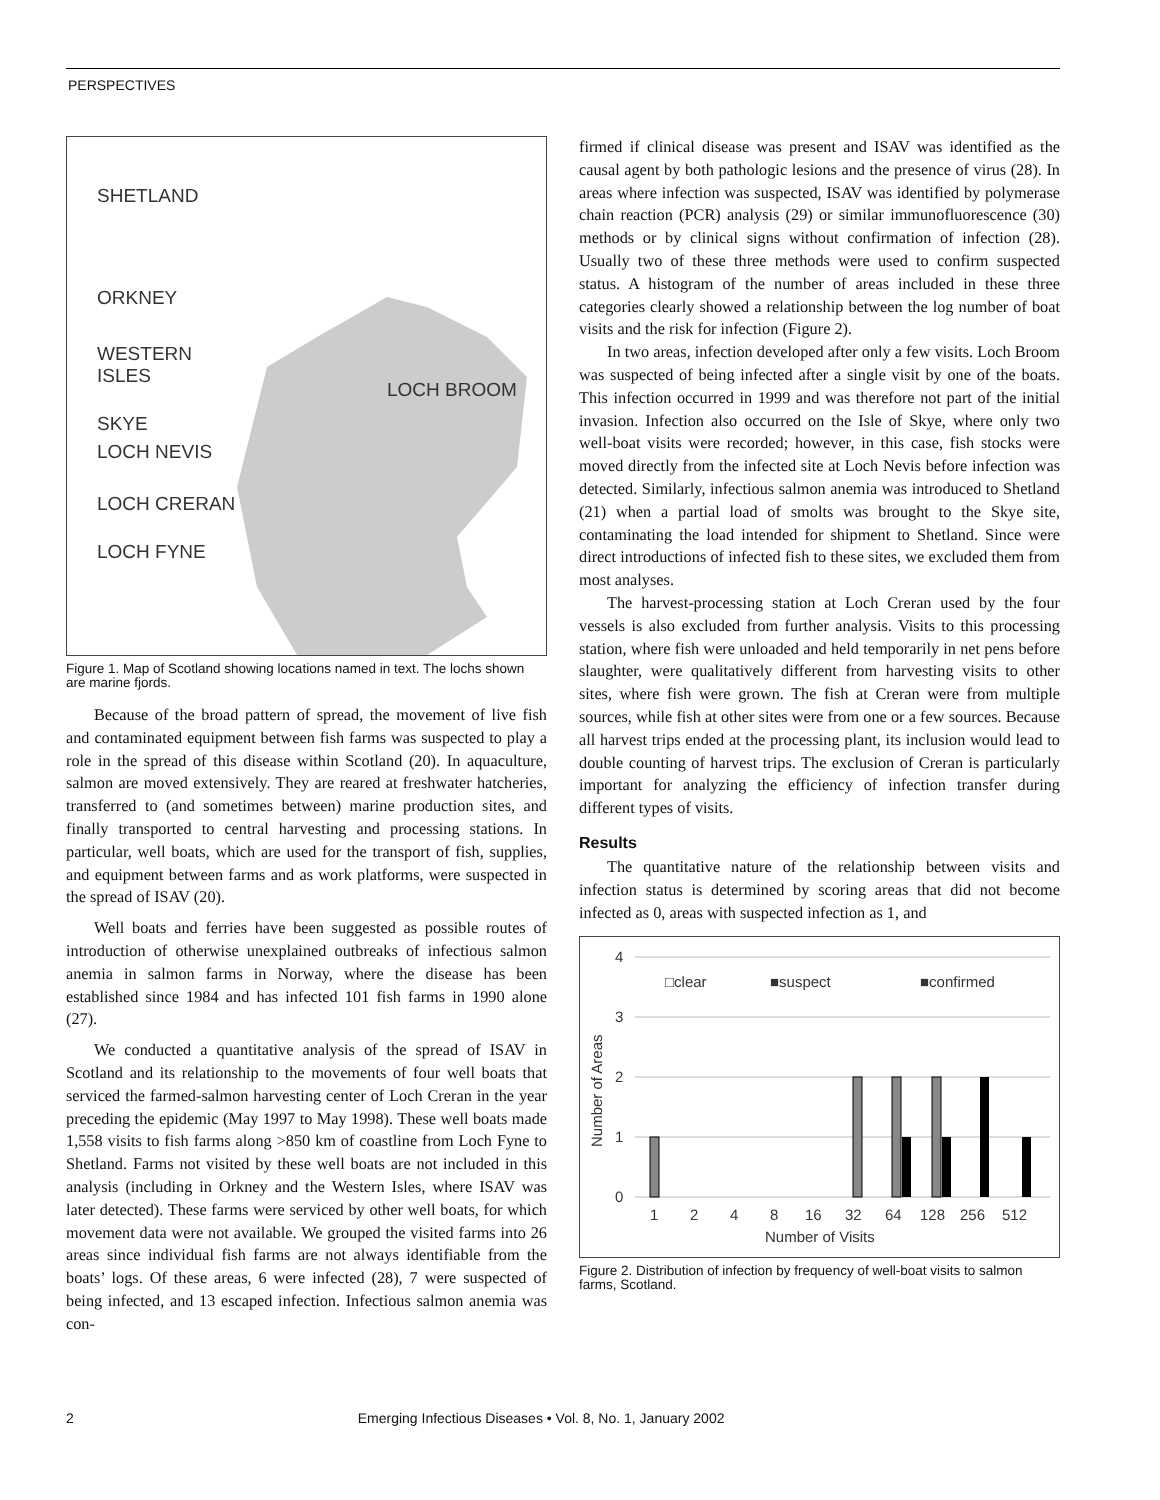PERSPECTIVES
SHETLAND
ORKNEY
WESTERN
ISLES
LOCH BROOM
SKYE
LOCH NEVIS
LOCH CRERAN
LOCH FYNE
Figure 1. Map of Scotland showing locations named in text. The lochs shown are marine fjords.
Because of the broad pattern of spread, the movement of live fish and contaminated equipment between fish farms was suspected to play a role in the spread of this disease within Scotland (20). In aquaculture, salmon are moved extensively. They are reared at freshwater hatcheries, transferred to (and sometimes between) marine production sites, and finally transported to central harvesting and processing stations. In particular, well boats, which are used for the transport of fish, supplies, and equipment between farms and as work platforms, were suspected in the spread of ISAV (20).
Well boats and ferries have been suggested as possible routes of introduction of otherwise unexplained outbreaks of infectious salmon anemia in salmon farms in Norway, where the disease has been established since 1984 and has infected 101 fish farms in 1990 alone (27).
We conducted a quantitative analysis of the spread of ISAV in Scotland and its relationship to the movements of four well boats that serviced the farmed-salmon harvesting center of Loch Creran in the year preceding the epidemic (May 1997 to May 1998). These well boats made 1,558 visits to fish farms along >850 km of coastline from Loch Fyne to Shetland. Farms not visited by these well boats are not included in this analysis (including in Orkney and the Western Isles, where ISAV was later detected). These farms were serviced by other well boats, for which movement data were not available. We grouped the visited farms into 26 areas since individual fish farms are not always identifiable from the boats’ logs. Of these areas, 6 were infected (28), 7 were suspected of being infected, and 13 escaped infection. Infectious salmon anemia was con-
firmed if clinical disease was present and ISAV was identified as the causal agent by both pathologic lesions and the presence of virus (28). In areas where infection was suspected, ISAV was identified by polymerase chain reaction (PCR) analysis (29) or similar immunofluorescence (30) methods or by clinical signs without confirmation of infection (28). Usually two of these three methods were used to confirm suspected status. A histogram of the number of areas included in these three categories clearly showed a relationship between the log number of boat visits and the risk for infection (Figure 2).
In two areas, infection developed after only a few visits. Loch Broom was suspected of being infected after a single visit by one of the boats. This infection occurred in 1999 and was therefore not part of the initial invasion. Infection also occurred on the Isle of Skye, where only two well-boat visits were recorded; however, in this case, fish stocks were moved directly from the infected site at Loch Nevis before infection was detected. Similarly, infectious salmon anemia was introduced to Shetland (21) when a partial load of smolts was brought to the Skye site, contaminating the load intended for shipment to Shetland. Since were direct introductions of infected fish to these sites, we excluded them from most analyses.
The harvest-processing station at Loch Creran used by the four vessels is also excluded from further analysis. Visits to this processing station, where fish were unloaded and held temporarily in net pens before slaughter, were qualitatively different from harvesting visits to other sites, where fish were grown. The fish at Creran were from multiple sources, while fish at other sites were from one or a few sources. Because all harvest trips ended at the processing plant, its inclusion would lead to double counting of harvest trips. The exclusion of Creran is particularly important for analyzing the efficiency of infection transfer during different types of visits.
Results
The quantitative nature of the relationship between visits and infection status is determined by scoring areas that did not become infected as 0, areas with suspected infection as 1, and
4
3
2
1
0
□clear
■suspect
■confirmed
Number of Areas
1
2
4
8
16
32
64
128
256
512
Number of Visits
Figure 2. Distribution of infection by frequency of well-boat visits to salmon farms, Scotland.
2 Emerging Infectious Diseases • Vol. 8, No. 1, January 2002